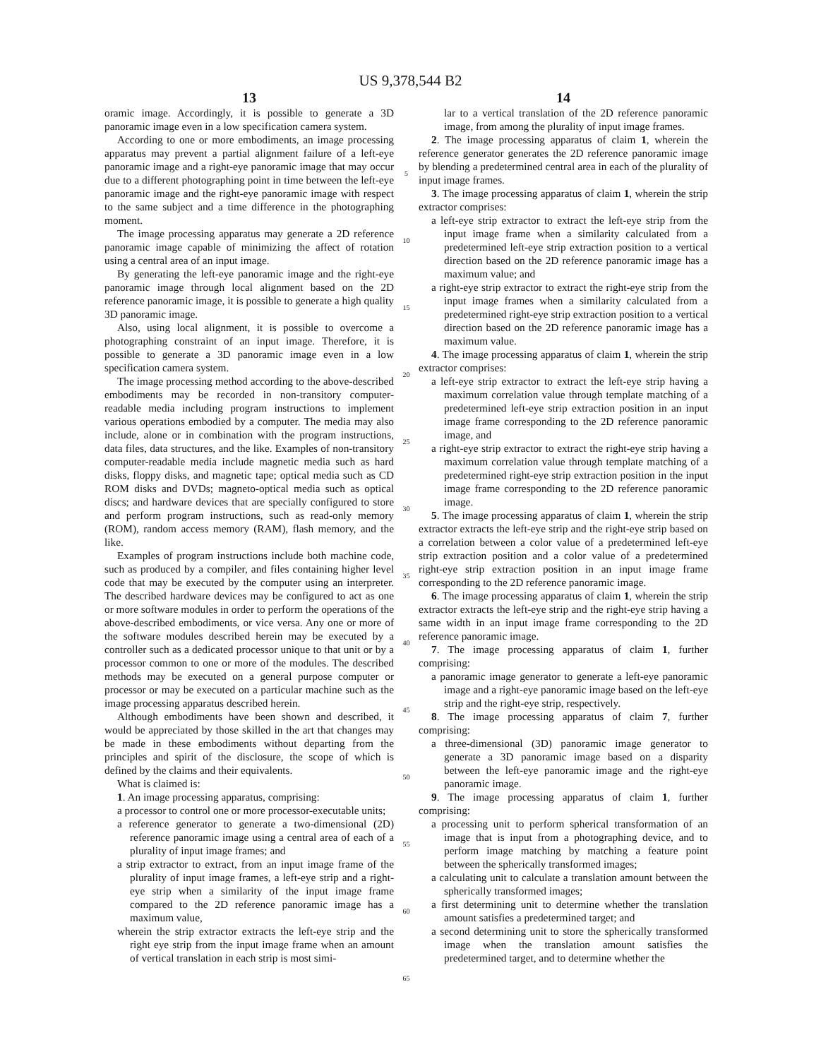US 9,378,544 B2
13
oramic image. Accordingly, it is possible to generate a 3D panoramic image even in a low specification camera system.
According to one or more embodiments, an image processing apparatus may prevent a partial alignment failure of a left-eye panoramic image and a right-eye panoramic image that may occur due to a different photographing point in time between the left-eye panoramic image and the right-eye panoramic image with respect to the same subject and a time difference in the photographing moment.
The image processing apparatus may generate a 2D reference panoramic image capable of minimizing the affect of rotation using a central area of an input image.
By generating the left-eye panoramic image and the right-eye panoramic image through local alignment based on the 2D reference panoramic image, it is possible to generate a high quality 3D panoramic image.
Also, using local alignment, it is possible to overcome a photographing constraint of an input image. Therefore, it is possible to generate a 3D panoramic image even in a low specification camera system.
The image processing method according to the above-described embodiments may be recorded in non-transitory computer-readable media including program instructions to implement various operations embodied by a computer. The media may also include, alone or in combination with the program instructions, data files, data structures, and the like. Examples of non-transitory computer-readable media include magnetic media such as hard disks, floppy disks, and magnetic tape; optical media such as CD ROM disks and DVDs; magneto-optical media such as optical discs; and hardware devices that are specially configured to store and perform program instructions, such as read-only memory (ROM), random access memory (RAM), flash memory, and the like.
Examples of program instructions include both machine code, such as produced by a compiler, and files containing higher level code that may be executed by the computer using an interpreter. The described hardware devices may be configured to act as one or more software modules in order to perform the operations of the above-described embodiments, or vice versa. Any one or more of the software modules described herein may be executed by a controller such as a dedicated processor unique to that unit or by a processor common to one or more of the modules. The described methods may be executed on a general purpose computer or processor or may be executed on a particular machine such as the image processing apparatus described herein.
Although embodiments have been shown and described, it would be appreciated by those skilled in the art that changes may be made in these embodiments without departing from the principles and spirit of the disclosure, the scope of which is defined by the claims and their equivalents.
What is claimed is:
1. An image processing apparatus, comprising:
a processor to control one or more processor-executable units;
a reference generator to generate a two-dimensional (2D) reference panoramic image using a central area of each of a plurality of input image frames; and
a strip extractor to extract, from an input image frame of the plurality of input image frames, a left-eye strip and a right-eye strip when a similarity of the input image frame compared to the 2D reference panoramic image has a maximum value,
wherein the strip extractor extracts the left-eye strip and the right eye strip from the input image frame when an amount of vertical translation in each strip is most simi-
5
10
15
20
25
30
35
40
45
50
55
60
65
14
lar to a vertical translation of the 2D reference panoramic image, from among the plurality of input image frames.
2. The image processing apparatus of claim 1, wherein the reference generator generates the 2D reference panoramic image by blending a predetermined central area in each of the plurality of input image frames.
3. The image processing apparatus of claim 1, wherein the strip extractor comprises:
a left-eye strip extractor to extract the left-eye strip from the input image frame when a similarity calculated from a predetermined left-eye strip extraction position to a vertical direction based on the 2D reference panoramic image has a maximum value; and
a right-eye strip extractor to extract the right-eye strip from the input image frames when a similarity calculated from a predetermined right-eye strip extraction position to a vertical direction based on the 2D reference panoramic image has a maximum value.
4. The image processing apparatus of claim 1, wherein the strip extractor comprises:
a left-eye strip extractor to extract the left-eye strip having a maximum correlation value through template matching of a predetermined left-eye strip extraction position in an input image frame corresponding to the 2D reference panoramic image, and
a right-eye strip extractor to extract the right-eye strip having a maximum correlation value through template matching of a predetermined right-eye strip extraction position in the input image frame corresponding to the 2D reference panoramic image.
5. The image processing apparatus of claim 1, wherein the strip extractor extracts the left-eye strip and the right-eye strip based on a correlation between a color value of a predetermined left-eye strip extraction position and a color value of a predetermined right-eye strip extraction position in an input image frame corresponding to the 2D reference panoramic image.
6. The image processing apparatus of claim 1, wherein the strip extractor extracts the left-eye strip and the right-eye strip having a same width in an input image frame corresponding to the 2D reference panoramic image.
7. The image processing apparatus of claim 1, further comprising:
a panoramic image generator to generate a left-eye panoramic image and a right-eye panoramic image based on the left-eye strip and the right-eye strip, respectively.
8. The image processing apparatus of claim 7, further comprising:
a three-dimensional (3D) panoramic image generator to generate a 3D panoramic image based on a disparity between the left-eye panoramic image and the right-eye panoramic image.
9. The image processing apparatus of claim 1, further comprising:
a processing unit to perform spherical transformation of an image that is input from a photographing device, and to perform image matching by matching a feature point between the spherically transformed images;
a calculating unit to calculate a translation amount between the spherically transformed images;
a first determining unit to determine whether the translation amount satisfies a predetermined target; and
a second determining unit to store the spherically transformed image when the translation amount satisfies the predetermined target, and to determine whether the